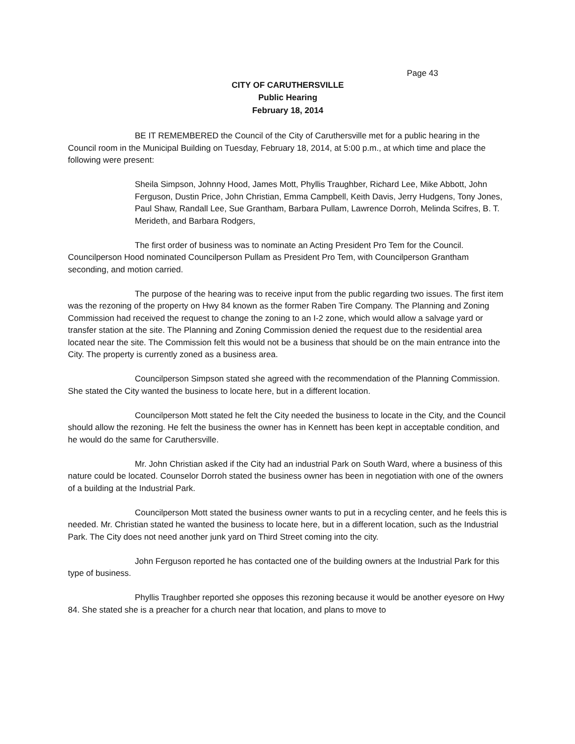Page 43
CITY OF CARUTHERSVILLE
Public Hearing
February 18, 2014
BE IT REMEMBERED the Council of the City of Caruthersville met for a public hearing in the Council room in the Municipal Building on Tuesday, February 18, 2014, at 5:00 p.m., at which time and place the following were present:
Sheila Simpson, Johnny Hood, James Mott, Phyllis Traughber, Richard Lee, Mike Abbott, John Ferguson, Dustin Price, John Christian, Emma Campbell, Keith Davis, Jerry Hudgens, Tony Jones, Paul Shaw, Randall Lee, Sue Grantham, Barbara Pullam, Lawrence Dorroh, Melinda Scifres, B. T. Merideth, and Barbara Rodgers,
The first order of business was to nominate an Acting President Pro Tem for the Council. Councilperson Hood nominated Councilperson Pullam as President Pro Tem, with Councilperson Grantham seconding, and motion carried.
The purpose of the hearing was to receive input from the public regarding two issues. The first item was the rezoning of the property on Hwy 84 known as the former Raben Tire Company. The Planning and Zoning Commission had received the request to change the zoning to an I-2 zone, which would allow a salvage yard or transfer station at the site. The Planning and Zoning Commission denied the request due to the residential area located near the site. The Commission felt this would not be a business that should be on the main entrance into the City. The property is currently zoned as a business area.
Councilperson Simpson stated she agreed with the recommendation of the Planning Commission. She stated the City wanted the business to locate here, but in a different location.
Councilperson Mott stated he felt the City needed the business to locate in the City, and the Council should allow the rezoning. He felt the business the owner has in Kennett has been kept in acceptable condition, and he would do the same for Caruthersville.
Mr. John Christian asked if the City had an industrial Park on South Ward, where a business of this nature could be located. Counselor Dorroh stated the business owner has been in negotiation with one of the owners of a building at the Industrial Park.
Councilperson Mott stated the business owner wants to put in a recycling center, and he feels this is needed. Mr. Christian stated he wanted the business to locate here, but in a different location, such as the Industrial Park. The City does not need another junk yard on Third Street coming into the city.
John Ferguson reported he has contacted one of the building owners at the Industrial Park for this type of business.
Phyllis Traughber reported she opposes this rezoning because it would be another eyesore on Hwy 84. She stated she is a preacher for a church near that location, and plans to move to